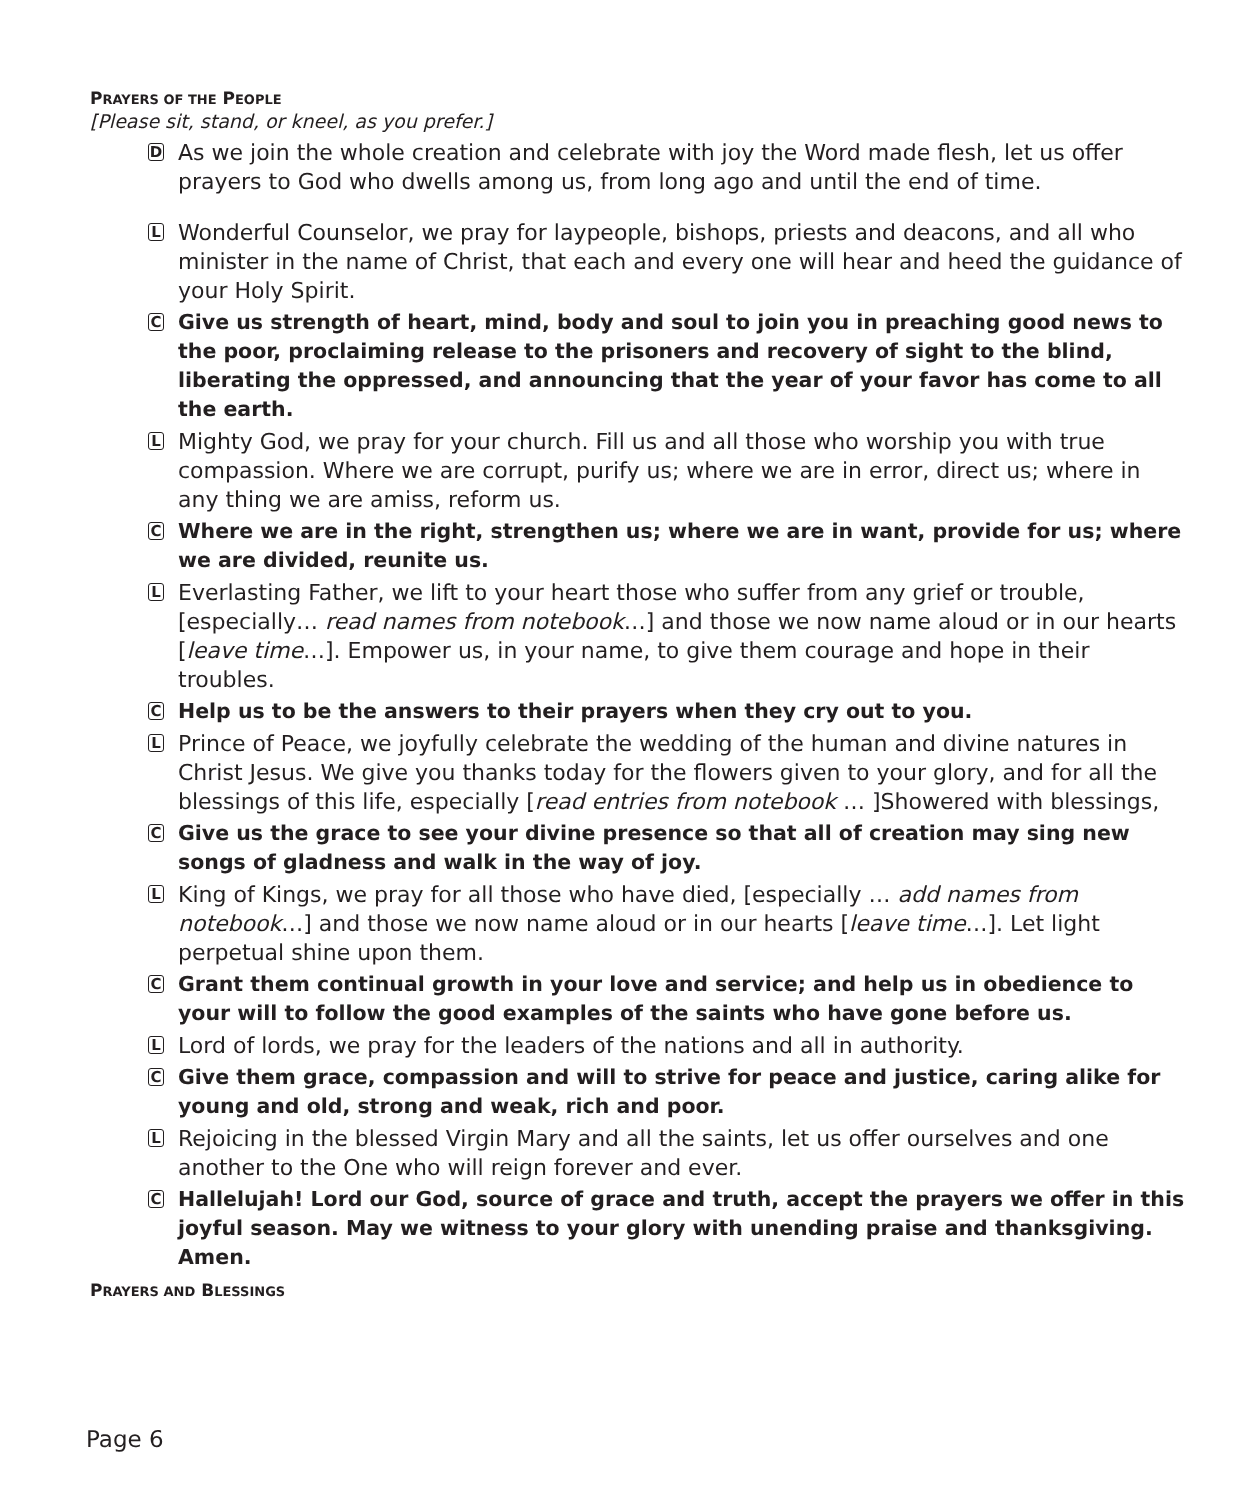PRAYERS OF THE PEOPLE
[Please sit, stand, or kneel, as you prefer.]
D
As we join the whole creation and celebrate with joy the Word made flesh, let us offer prayers to God who dwells among us, from long ago and until the end of time.
L
Wonderful Counselor, we pray for laypeople, bishops, priests and deacons, and all who minister in the name of Christ, that each and every one will hear and heed the guidance of your Holy Spirit.
C
Give us strength of heart, mind, body and soul to join you in preaching good news to the poor, proclaiming release to the prisoners and recovery of sight to the blind, liberating the oppressed, and announcing that the year of your favor has come to all the earth.
L
Mighty God, we pray for your church. Fill us and all those who worship you with true compassion. Where we are corrupt, purify us; where we are in error, direct us; where in any thing we are amiss, reform us.
C
Where we are in the right, strengthen us; where we are in want, provide for us; where we are divided, reunite us.
L
Everlasting Father, we lift to your heart those who suffer from any grief or trouble, [especially… read names from notebook…] and those we now name aloud or in our hearts [leave time…]. Empower us, in your name, to give them courage and hope in their troubles.
C
Help us to be the answers to their prayers when they cry out to you.
L
Prince of Peace, we joyfully celebrate the wedding of the human and divine natures in Christ Jesus. We give you thanks today for the flowers given to your glory, and for all the blessings of this life, especially [read entries from notebook … ]Showered with blessings,
C
Give us the grace to see your divine presence so that all of creation may sing new songs of gladness and walk in the way of joy.
L
King of Kings, we pray for all those who have died, [especially … add names from notebook…] and those we now name aloud or in our hearts [leave time…]. Let light perpetual shine upon them.
C
Grant them continual growth in your love and service; and help us in obedience to your will to follow the good examples of the saints who have gone before us.
L
Lord of lords, we pray for the leaders of the nations and all in authority.
C
Give them grace, compassion and will to strive for peace and justice, caring alike for young and old, strong and weak, rich and poor.
L
Rejoicing in the blessed Virgin Mary and all the saints, let us offer ourselves and one another to the One who will reign forever and ever.
C
Hallelujah! Lord our God, source of grace and truth, accept the prayers we offer in this joyful season. May we witness to your glory with unending praise and thanksgiving. Amen.
PRAYERS AND BLESSINGS
Page 6